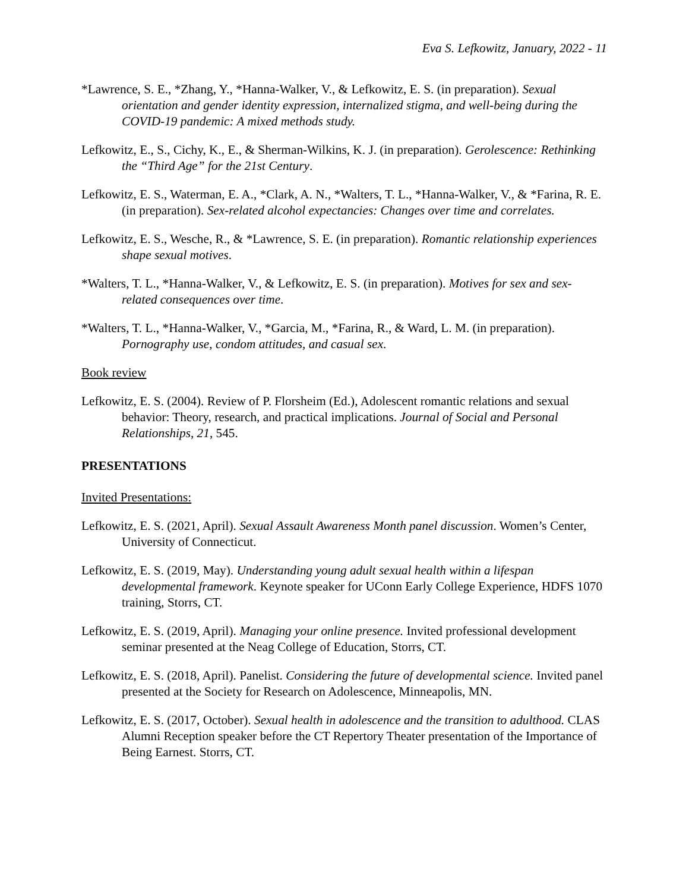Eva S. Lefkowitz, January, 2022 - 11
*Lawrence, S. E., *Zhang, Y., *Hanna-Walker, V., & Lefkowitz, E. S. (in preparation). Sexual orientation and gender identity expression, internalized stigma, and well-being during the COVID-19 pandemic: A mixed methods study.
Lefkowitz, E., S., Cichy, K., E., & Sherman-Wilkins, K. J. (in preparation). Gerolescence: Rethinking the “Third Age” for the 21st Century.
Lefkowitz, E. S., Waterman, E. A., *Clark, A. N., *Walters, T. L., *Hanna-Walker, V., & *Farina, R. E. (in preparation). Sex-related alcohol expectancies: Changes over time and correlates.
Lefkowitz, E. S., Wesche, R., & *Lawrence, S. E. (in preparation). Romantic relationship experiences shape sexual motives.
*Walters, T. L., *Hanna-Walker, V., & Lefkowitz, E. S. (in preparation). Motives for sex and sex-related consequences over time.
*Walters, T. L., *Hanna-Walker, V., *Garcia, M., *Farina, R., & Ward, L. M. (in preparation). Pornography use, condom attitudes, and casual sex.
Book review
Lefkowitz, E. S. (2004). Review of P. Florsheim (Ed.), Adolescent romantic relations and sexual behavior: Theory, research, and practical implications. Journal of Social and Personal Relationships, 21, 545.
PRESENTATIONS
Invited Presentations:
Lefkowitz, E. S. (2021, April). Sexual Assault Awareness Month panel discussion. Women’s Center, University of Connecticut.
Lefkowitz, E. S. (2019, May). Understanding young adult sexual health within a lifespan developmental framework. Keynote speaker for UConn Early College Experience, HDFS 1070 training, Storrs, CT.
Lefkowitz, E. S. (2019, April). Managing your online presence. Invited professional development seminar presented at the Neag College of Education, Storrs, CT.
Lefkowitz, E. S. (2018, April). Panelist. Considering the future of developmental science. Invited panel presented at the Society for Research on Adolescence, Minneapolis, MN.
Lefkowitz, E. S. (2017, October). Sexual health in adolescence and the transition to adulthood. CLAS Alumni Reception speaker before the CT Repertory Theater presentation of the Importance of Being Earnest. Storrs, CT.